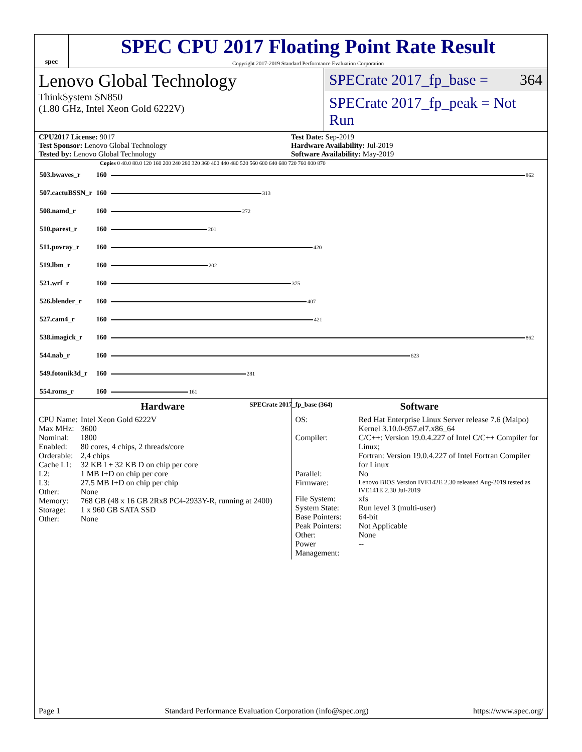spec
SPEC CPU 2017 Floating Point Rate Result
Copyright 2017-2019 Standard Performance Evaluation Corporation
Lenovo Global Technology
ThinkSystem SN850
(1.80 GHz, Intel Xeon Gold 6222V)
SPECrate 2017_fp_base = 364
SPECrate 2017_fp_peak = Not Run
CPU2017 License: 9017
Test Sponsor: Lenovo Global Technology
Tested by: Lenovo Global Technology
Test Date: Sep-2019
Hardware Availability: Jul-2019
Software Availability: May-2019
Copies 0 40.0 80.0 120 160 200 240 280 320 360 400 440 480 520 560 600 640 680 720 760 800 870
| 503.bwaves_r | 160 | 862 |
| 507.cactuBSSN_r | 160 | 313 |
| 508.namd_r | 160 | 272 |
| 510.parest_r | 160 | 201 |
| 511.povray_r | 160 | 420 |
| 519.lbm_r | 160 | 202 |
| 521.wrf_r | 160 | 375 |
| 526.blender_r | 160 | 407 |
| 527.cam4_r | 160 | 421 |
| 538.imagick_r | 160 | 862 |
| 544.nab_r | 160 | 623 |
| 549.fotonik3d_r | 160 | 281 |
| 554.roms_r | 160 | 161 |
SPECrate 2017_fp_base (364)
Hardware
| CPU Name: | Intel Xeon Gold 6222V |
| Max MHz: | 3600 |
| Nominal: | 1800 |
| Enabled: | 80 cores, 4 chips, 2 threads/core |
| Orderable: | 2,4 chips |
| Cache L1: | 32 KB I + 32 KB D on chip per core |
| L2: | 1 MB I+D on chip per core |
| L3: | 27.5 MB I+D on chip per chip |
| Other: | None |
| Memory: | 768 GB (48 x 16 GB 2Rx8 PC4-2933Y-R, running at 2400) |
| Storage: | 1 x 960 GB SATA SSD |
| Other: | None |
Software
| OS: | Red Hat Enterprise Linux Server release 7.6 (Maipo) Kernel 3.10.0-957.el7.x86_64 |
| Compiler: | C/C++: Version 19.0.4.227 of Intel C/C++ Compiler for Linux; Fortran: Version 19.0.4.227 of Intel Fortran Compiler for Linux |
| Parallel: | No |
| Firmware: | Lenovo BIOS Version IVE142E 2.30 released Aug-2019 tested as IVE141E 2.30 Jul-2019 |
| File System: | xfs |
| System State: | Run level 3 (multi-user) |
| Base Pointers: | 64-bit |
| Peak Pointers: | Not Applicable |
| Other: | None |
| Power Management: | -- |
Page 1 Standard Performance Evaluation Corporation (info@spec.org) https://www.spec.org/